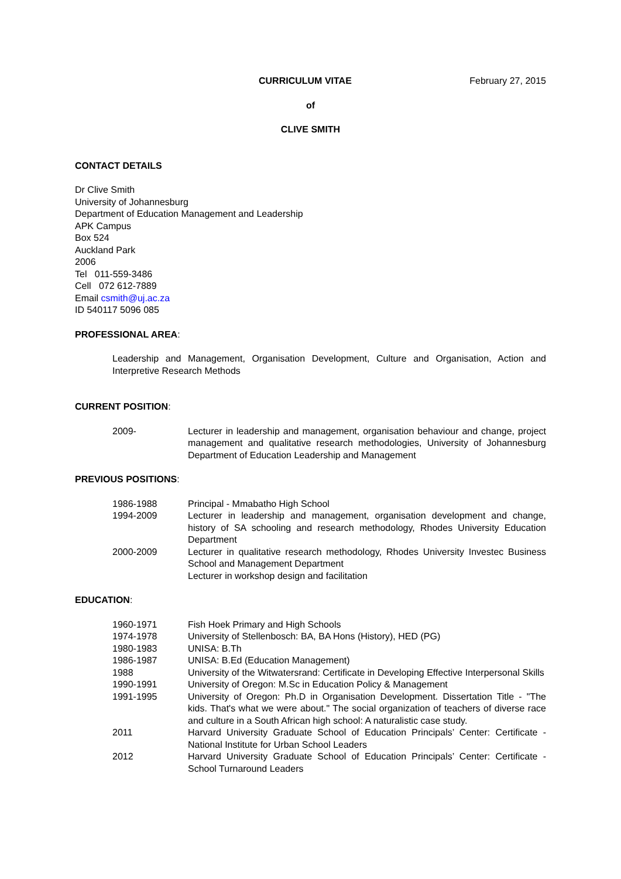CURRICULUM VITAE February 27, 2015
of
CLIVE SMITH
CONTACT DETAILS
Dr Clive Smith
University of Johannesburg
Department of Education Management and Leadership
APK Campus
Box 524
Auckland Park
2006
Tel 011-559-3486
Cell 072 612-7889
Email csmith@uj.ac.za
ID 540117 5096 085
PROFESSIONAL AREA:
Leadership and Management, Organisation Development, Culture and Organisation, Action and Interpretive Research Methods
CURRENT POSITION:
2009- Lecturer in leadership and management, organisation behaviour and change, project management and qualitative research methodologies, University of Johannesburg Department of Education Leadership and Management
PREVIOUS POSITIONS:
1986-1988 Principal - Mmabatho High School
1994-2009 Lecturer in leadership and management, organisation development and change, history of SA schooling and research methodology, Rhodes University Education Department
2000-2009 Lecturer in qualitative research methodology, Rhodes University Investec Business School and Management Department
Lecturer in workshop design and facilitation
EDUCATION:
1960-1971 Fish Hoek Primary and High Schools
1974-1978 University of Stellenbosch: BA, BA Hons (History), HED (PG)
1980-1983 UNISA: B.Th
1986-1987 UNISA: B.Ed (Education Management)
1988 University of the Witwatersrand: Certificate in Developing Effective Interpersonal Skills
1990-1991 University of Oregon: M.Sc in Education Policy & Management
1991-1995 University of Oregon: Ph.D in Organisation Development. Dissertation Title - "The kids. That's what we were about." The social organization of teachers of diverse race and culture in a South African high school: A naturalistic case study.
2011 Harvard University Graduate School of Education Principals’ Center: Certificate - National Institute for Urban School Leaders
2012 Harvard University Graduate School of Education Principals’ Center: Certificate - School Turnaround Leaders